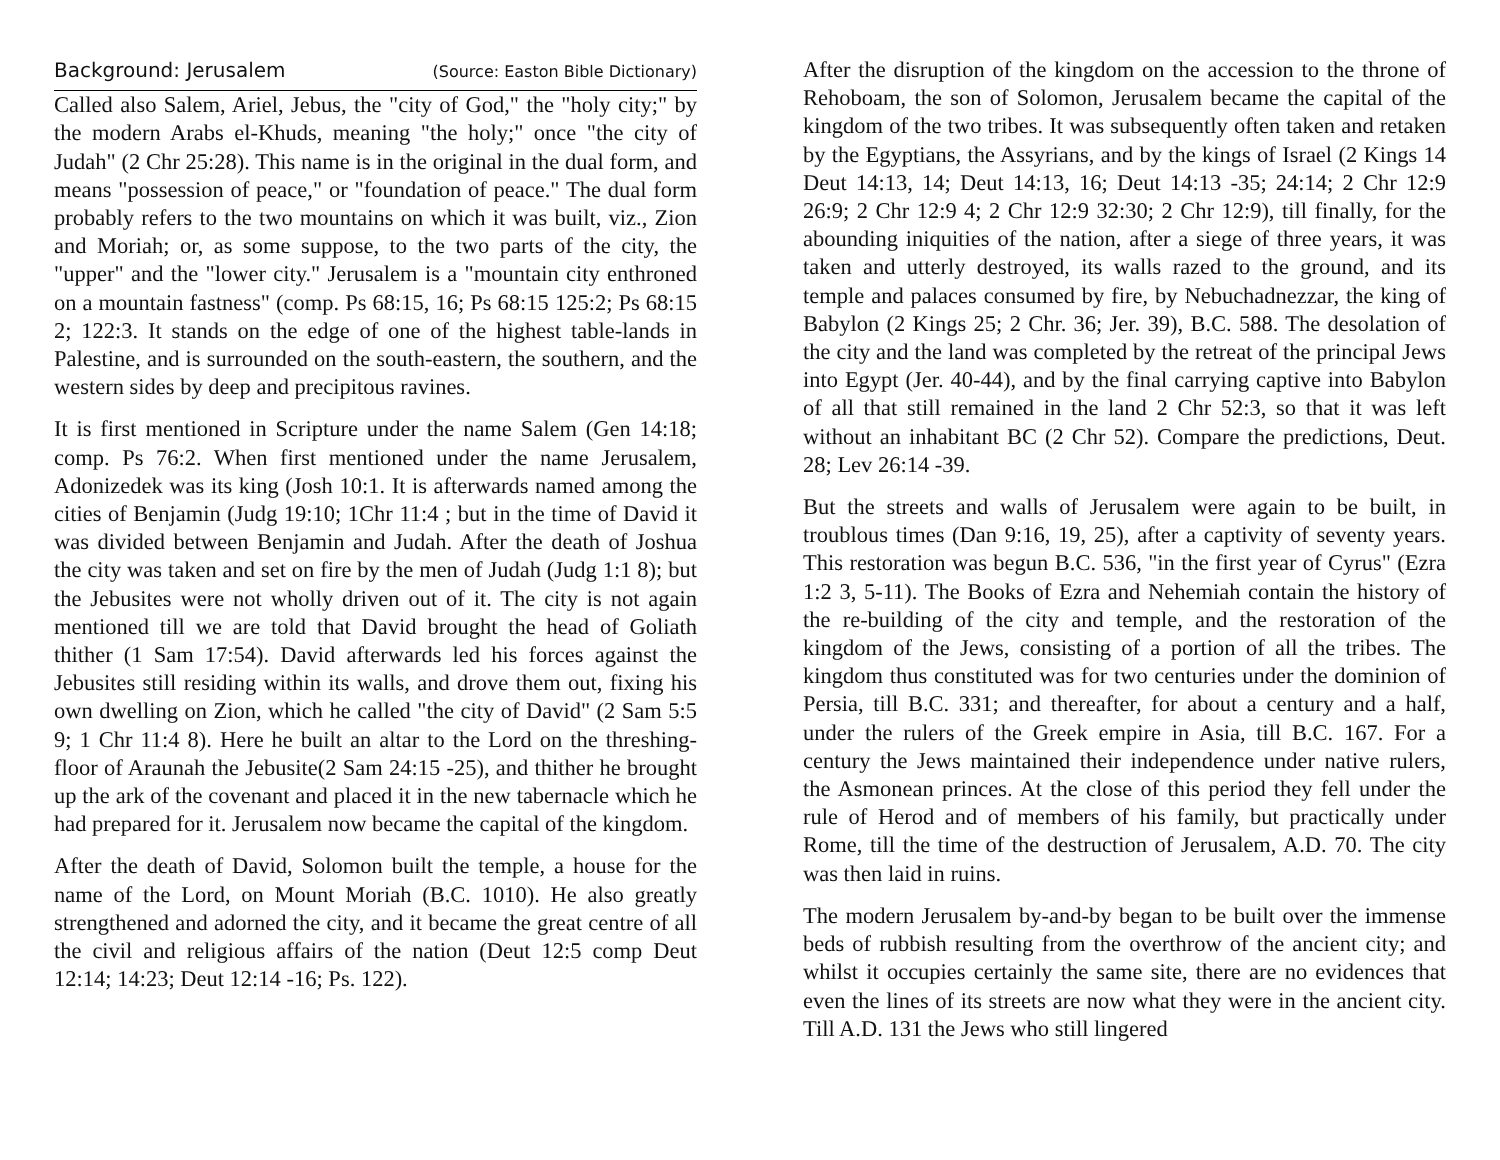Background: Jerusalem (Source: Easton Bible Dictionary)
Called also Salem, Ariel, Jebus, the "city of God," the "holy city;" by the modern Arabs el-Khuds, meaning "the holy;" once "the city of Judah" (2 Chr 25:28). This name is in the original in the dual form, and means "possession of peace," or "foundation of peace." The dual form probably refers to the two mountains on which it was built, viz., Zion and Moriah; or, as some suppose, to the two parts of the city, the "upper" and the "lower city." Jerusalem is a "mountain city enthroned on a mountain fastness" (comp. Ps 68:15, 16; Ps 68:15 125:2; Ps 68:15 2; 122:3. It stands on the edge of one of the highest table-lands in Palestine, and is surrounded on the south-eastern, the southern, and the western sides by deep and precipitous ravines.
It is first mentioned in Scripture under the name Salem (Gen 14:18; comp. Ps 76:2. When first mentioned under the name Jerusalem, Adonizedek was its king (Josh 10:1. It is afterwards named among the cities of Benjamin (Judg 19:10; 1Chr 11:4 ; but in the time of David it was divided between Benjamin and Judah. After the death of Joshua the city was taken and set on fire by the men of Judah (Judg 1:1 8); but the Jebusites were not wholly driven out of it. The city is not again mentioned till we are told that David brought the head of Goliath thither (1 Sam 17:54). David afterwards led his forces against the Jebusites still residing within its walls, and drove them out, fixing his own dwelling on Zion, which he called "the city of David" (2 Sam 5:5 9; 1 Chr 11:4 8). Here he built an altar to the Lord on the threshing-floor of Araunah the Jebusite(2 Sam 24:15 -25), and thither he brought up the ark of the covenant and placed it in the new tabernacle which he had prepared for it. Jerusalem now became the capital of the kingdom.
After the death of David, Solomon built the temple, a house for the name of the Lord, on Mount Moriah (B.C. 1010). He also greatly strengthened and adorned the city, and it became the great centre of all the civil and religious affairs of the nation (Deut 12:5 comp Deut 12:14; 14:23; Deut 12:14 -16; Ps. 122).
After the disruption of the kingdom on the accession to the throne of Rehoboam, the son of Solomon, Jerusalem became the capital of the kingdom of the two tribes. It was subsequently often taken and retaken by the Egyptians, the Assyrians, and by the kings of Israel (2 Kings 14 Deut 14:13, 14; Deut 14:13, 16; Deut 14:13 -35; 24:14; 2 Chr 12:9 26:9; 2 Chr 12:9 4; 2 Chr 12:9 32:30; 2 Chr 12:9), till finally, for the abounding iniquities of the nation, after a siege of three years, it was taken and utterly destroyed, its walls razed to the ground, and its temple and palaces consumed by fire, by Nebuchadnezzar, the king of Babylon (2 Kings 25; 2 Chr. 36; Jer. 39), B.C. 588. The desolation of the city and the land was completed by the retreat of the principal Jews into Egypt (Jer. 40-44), and by the final carrying captive into Babylon of all that still remained in the land 2 Chr 52:3, so that it was left without an inhabitant BC (2 Chr 52). Compare the predictions, Deut. 28; Lev 26:14 -39.
But the streets and walls of Jerusalem were again to be built, in troublous times (Dan 9:16, 19, 25), after a captivity of seventy years. This restoration was begun B.C. 536, "in the first year of Cyrus" (Ezra 1:2 3, 5-11). The Books of Ezra and Nehemiah contain the history of the re-building of the city and temple, and the restoration of the kingdom of the Jews, consisting of a portion of all the tribes. The kingdom thus constituted was for two centuries under the dominion of Persia, till B.C. 331; and thereafter, for about a century and a half, under the rulers of the Greek empire in Asia, till B.C. 167. For a century the Jews maintained their independence under native rulers, the Asmonean princes. At the close of this period they fell under the rule of Herod and of members of his family, but practically under Rome, till the time of the destruction of Jerusalem, A.D. 70. The city was then laid in ruins.
The modern Jerusalem by-and-by began to be built over the immense beds of rubbish resulting from the overthrow of the ancient city; and whilst it occupies certainly the same site, there are no evidences that even the lines of its streets are now what they were in the ancient city. Till A.D. 131 the Jews who still lingered